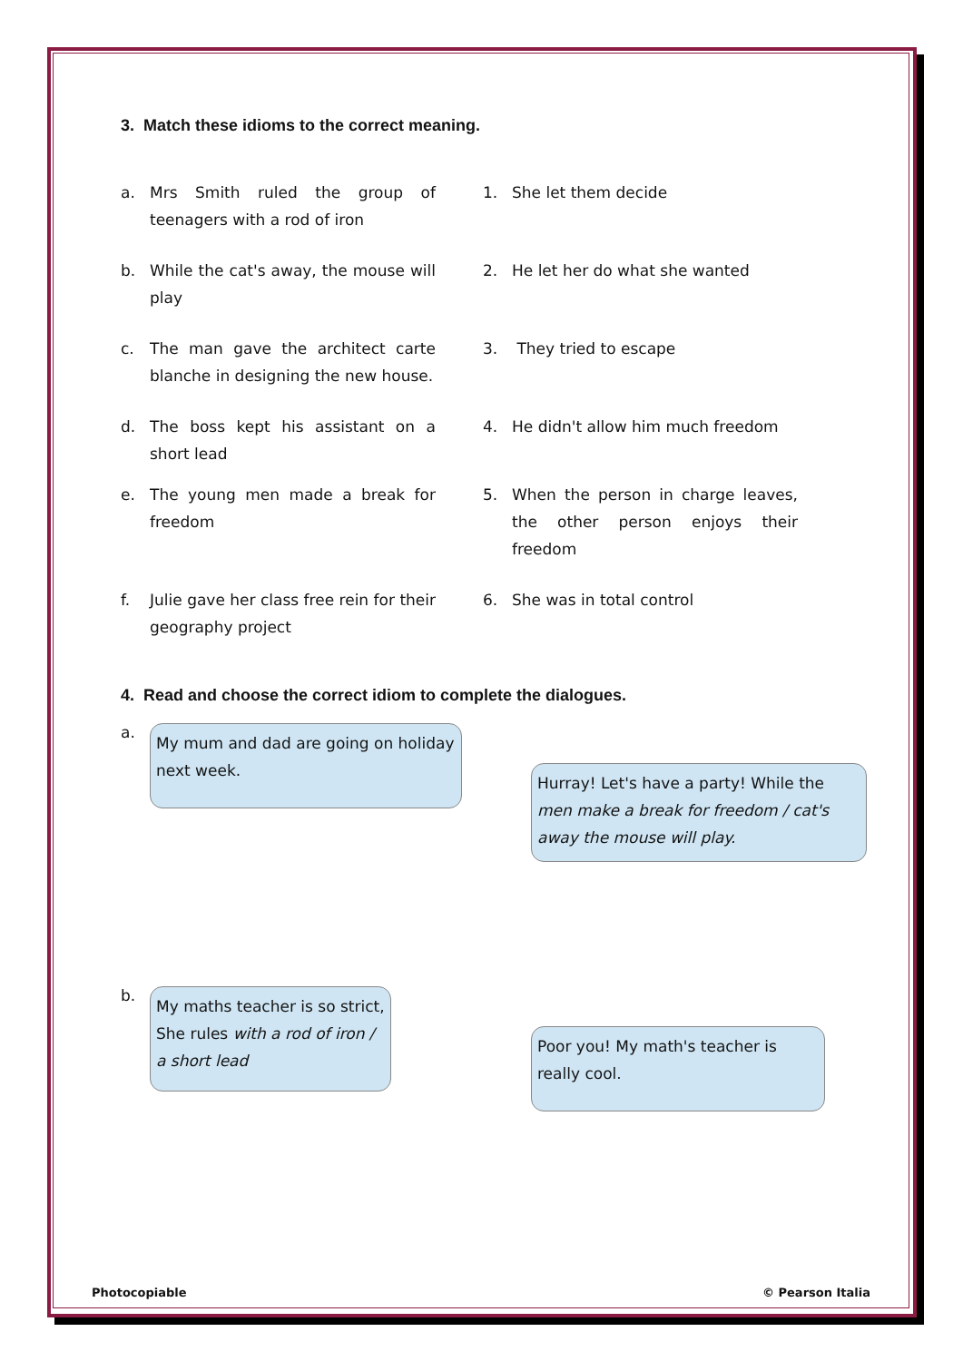3. Match these idioms to the correct meaning.
a. Mrs Smith ruled the group of teenagers with a rod of iron
1. She let them decide
b. While the cat's away, the mouse will play
2. He let her do what she wanted
c. The man gave the architect carte blanche in designing the new house.
3. They tried to escape
d. The boss kept his assistant on a short lead
4. He didn't allow him much freedom
e. The young men made a break for freedom
5. When the person in charge leaves, the other person enjoys their freedom
f. Julie gave her class free rein for their geography project
6. She was in total control
4. Read and choose the correct idiom to complete the dialogues.
a.
My mum and dad are going on holiday next week.
Hurray! Let's have a party! While the men make a break for freedom / cat's away the mouse will play.
b.
My maths teacher is so strict, She rules with a rod of iron / a short lead
Poor you! My math's teacher is really cool.
Photocopiable © Pearson Italia